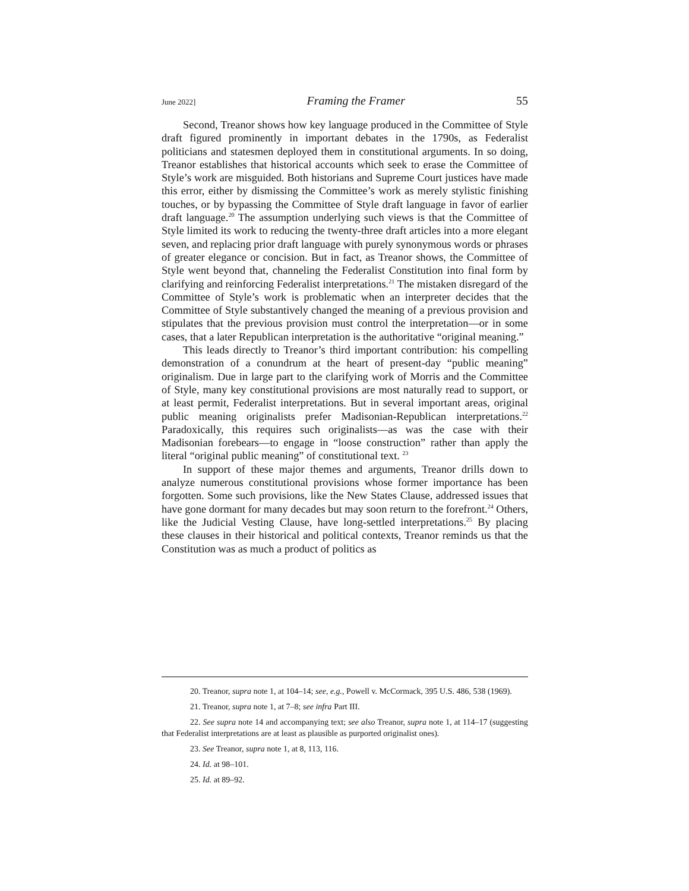June 2022] Framing the Framer 55
Second, Treanor shows how key language produced in the Committee of Style draft figured prominently in important debates in the 1790s, as Federalist politicians and statesmen deployed them in constitutional arguments. In so doing, Treanor establishes that historical accounts which seek to erase the Committee of Style’s work are misguided. Both historians and Supreme Court justices have made this error, either by dismissing the Committee’s work as merely stylistic finishing touches, or by bypassing the Committee of Style draft language in favor of earlier draft language.<sup>20</sup> The assumption underlying such views is that the Committee of Style limited its work to reducing the twenty-three draft articles into a more elegant seven, and replacing prior draft language with purely synonymous words or phrases of greater elegance or concision. But in fact, as Treanor shows, the Committee of Style went beyond that, channeling the Federalist Constitution into final form by clarifying and reinforcing Federalist interpretations.<sup>21</sup> The mistaken disregard of the Committee of Style’s work is problematic when an interpreter decides that the Committee of Style substantively changed the meaning of a previous provision and stipulates that the previous provision must control the interpretation—or in some cases, that a later Republican interpretation is the authoritative “original meaning.”
This leads directly to Treanor’s third important contribution: his compelling demonstration of a conundrum at the heart of present-day “public meaning” originalism. Due in large part to the clarifying work of Morris and the Committee of Style, many key constitutional provisions are most naturally read to support, or at least permit, Federalist interpretations. But in several important areas, original public meaning originalists prefer Madisonian-Republican interpretations.<sup>22</sup> Paradoxically, this requires such originalists—as was the case with their Madisonian forebears—to engage in “loose construction” rather than apply the literal “original public meaning” of constitutional text. <sup>23</sup>
In support of these major themes and arguments, Treanor drills down to analyze numerous constitutional provisions whose former importance has been forgotten. Some such provisions, like the New States Clause, addressed issues that have gone dormant for many decades but may soon return to the forefront.<sup>24</sup> Others, like the Judicial Vesting Clause, have long-settled interpretations.<sup>25</sup> By placing these clauses in their historical and political contexts, Treanor reminds us that the Constitution was as much a product of politics as
20. Treanor, supra note 1, at 104–14; see, e.g., Powell v. McCormack, 395 U.S. 486, 538 (1969).
21. Treanor, supra note 1, at 7–8; see infra Part III.
22. See supra note 14 and accompanying text; see also Treanor, supra note 1, at 114–17 (suggesting that Federalist interpretations are at least as plausible as purported originalist ones).
23. See Treanor, supra note 1, at 8, 113, 116.
24. Id. at 98–101.
25. Id. at 89–92.